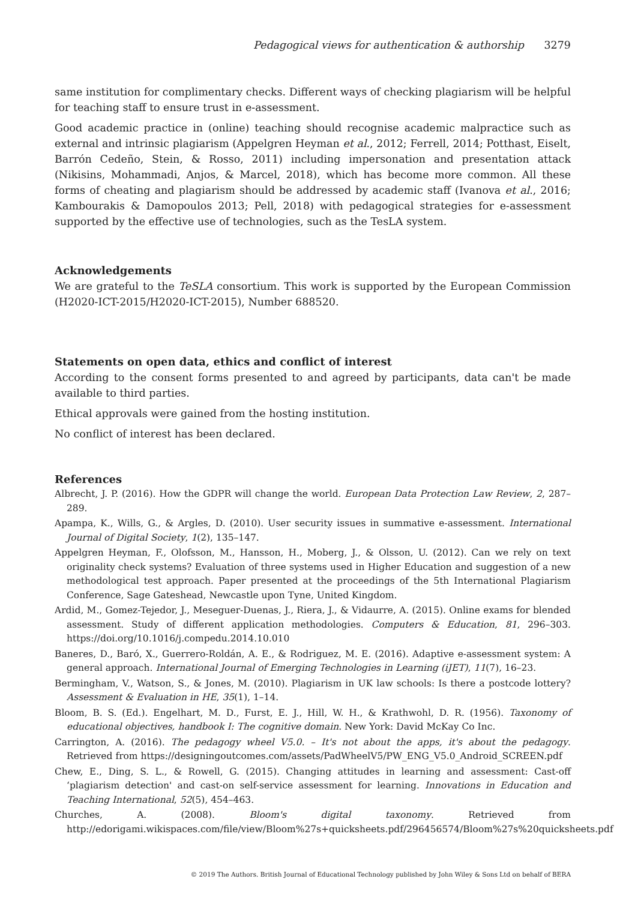Pedagogical views for authentication & authorship 3279
same institution for complimentary checks. Different ways of checking plagiarism will be helpful for teaching staff to ensure trust in e-assessment.
Good academic practice in (online) teaching should recognise academic malpractice such as external and intrinsic plagiarism (Appelgren Heyman et al., 2012; Ferrell, 2014; Potthast, Eiselt, Barrón Cedeño, Stein, & Rosso, 2011) including impersonation and presentation attack (Nikisins, Mohammadi, Anjos, & Marcel, 2018), which has become more common. All these forms of cheating and plagiarism should be addressed by academic staff (Ivanova et al., 2016; Kambourakis & Damopoulos 2013; Pell, 2018) with pedagogical strategies for e-assessment supported by the effective use of technologies, such as the TesLA system.
Acknowledgements
We are grateful to the TeSLA consortium. This work is supported by the European Commission (H2020-ICT-2015/H2020-ICT-2015), Number 688520.
Statements on open data, ethics and conflict of interest
According to the consent forms presented to and agreed by participants, data can't be made available to third parties.
Ethical approvals were gained from the hosting institution.
No conflict of interest has been declared.
References
Albrecht, J. P. (2016). How the GDPR will change the world. European Data Protection Law Review, 2, 287–289.
Apampa, K., Wills, G., & Argles, D. (2010). User security issues in summative e-assessment. International Journal of Digital Society, 1(2), 135–147.
Appelgren Heyman, F., Olofsson, M., Hansson, H., Moberg, J., & Olsson, U. (2012). Can we rely on text originality check systems? Evaluation of three systems used in Higher Education and suggestion of a new methodological test approach. Paper presented at the proceedings of the 5th International Plagiarism Conference, Sage Gateshead, Newcastle upon Tyne, United Kingdom.
Ardid, M., Gomez-Tejedor, J., Meseguer-Duenas, J., Riera, J., & Vidaurre, A. (2015). Online exams for blended assessment. Study of different application methodologies. Computers & Education, 81, 296–303. https://doi.org/10.1016/j.compedu.2014.10.010
Baneres, D., Baró, X., Guerrero-Roldán, A. E., & Rodriguez, M. E. (2016). Adaptive e-assessment system: A general approach. International Journal of Emerging Technologies in Learning (iJET), 11(7), 16–23.
Bermingham, V., Watson, S., & Jones, M. (2010). Plagiarism in UK law schools: Is there a postcode lottery? Assessment & Evaluation in HE, 35(1), 1–14.
Bloom, B. S. (Ed.). Engelhart, M. D., Furst, E. J., Hill, W. H., & Krathwohl, D. R. (1956). Taxonomy of educational objectives, handbook I: The cognitive domain. New York: David McKay Co Inc.
Carrington, A. (2016). The pedagogy wheel V5.0. – It's not about the apps, it's about the pedagogy. Retrieved from https://designingoutcomes.com/assets/PadWheelV5/PW_ENG_V5.0_Android_SCREEN.pdf
Chew, E., Ding, S. L., & Rowell, G. (2015). Changing attitudes in learning and assessment: Cast-off ‘plagiarism detection' and cast-on self-service assessment for learning. Innovations in Education and Teaching International, 52(5), 454–463.
Churches, A. (2008). Bloom's digital taxonomy. Retrieved from http://edorigami.wikispaces.com/file/view/Bloom%27s+quicksheets.pdf/296456574/Bloom%27s%20quicksheets.pdf
© 2019 The Authors. British Journal of Educational Technology published by John Wiley & Sons Ltd on behalf of BERA